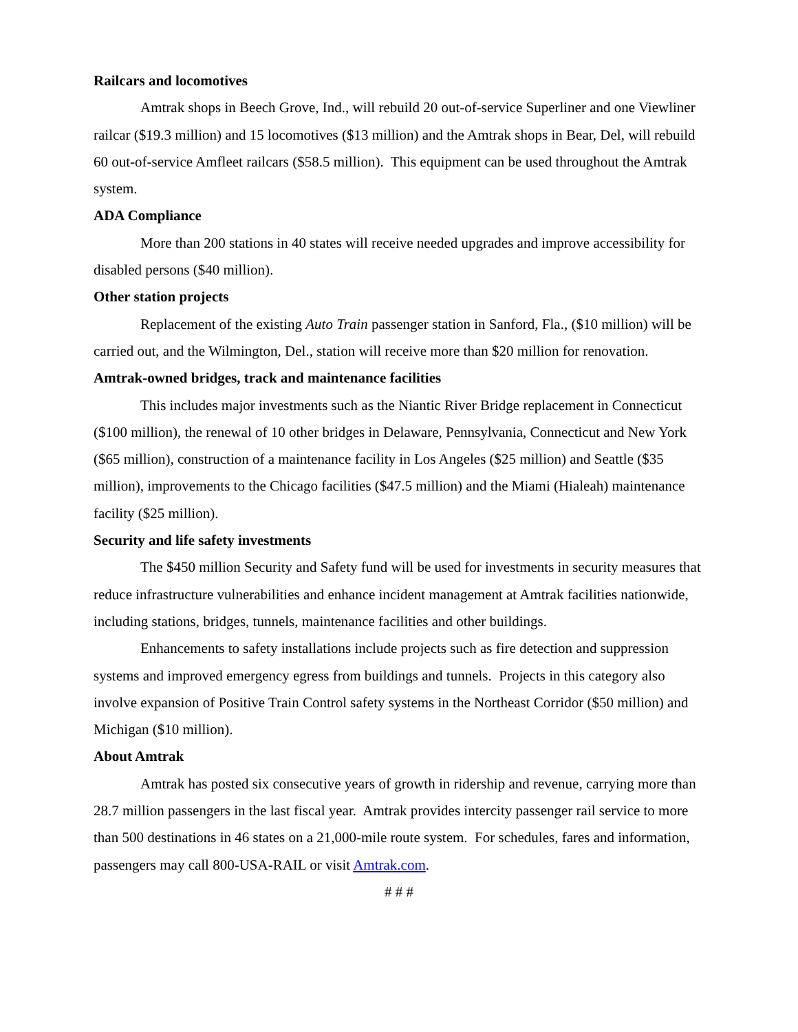Railcars and locomotives
Amtrak shops in Beech Grove, Ind., will rebuild 20 out-of-service Superliner and one Viewliner railcar ($19.3 million) and 15 locomotives ($13 million) and the Amtrak shops in Bear, Del, will rebuild 60 out-of-service Amfleet railcars ($58.5 million). This equipment can be used throughout the Amtrak system.
ADA Compliance
More than 200 stations in 40 states will receive needed upgrades and improve accessibility for disabled persons ($40 million).
Other station projects
Replacement of the existing Auto Train passenger station in Sanford, Fla., ($10 million) will be carried out, and the Wilmington, Del., station will receive more than $20 million for renovation.
Amtrak-owned bridges, track and maintenance facilities
This includes major investments such as the Niantic River Bridge replacement in Connecticut ($100 million), the renewal of 10 other bridges in Delaware, Pennsylvania, Connecticut and New York ($65 million), construction of a maintenance facility in Los Angeles ($25 million) and Seattle ($35 million), improvements to the Chicago facilities ($47.5 million) and the Miami (Hialeah) maintenance facility ($25 million).
Security and life safety investments
The $450 million Security and Safety fund will be used for investments in security measures that reduce infrastructure vulnerabilities and enhance incident management at Amtrak facilities nationwide, including stations, bridges, tunnels, maintenance facilities and other buildings.
Enhancements to safety installations include projects such as fire detection and suppression systems and improved emergency egress from buildings and tunnels. Projects in this category also involve expansion of Positive Train Control safety systems in the Northeast Corridor ($50 million) and Michigan ($10 million).
About Amtrak
Amtrak has posted six consecutive years of growth in ridership and revenue, carrying more than 28.7 million passengers in the last fiscal year. Amtrak provides intercity passenger rail service to more than 500 destinations in 46 states on a 21,000-mile route system. For schedules, fares and information, passengers may call 800-USA-RAIL or visit Amtrak.com.
# # #